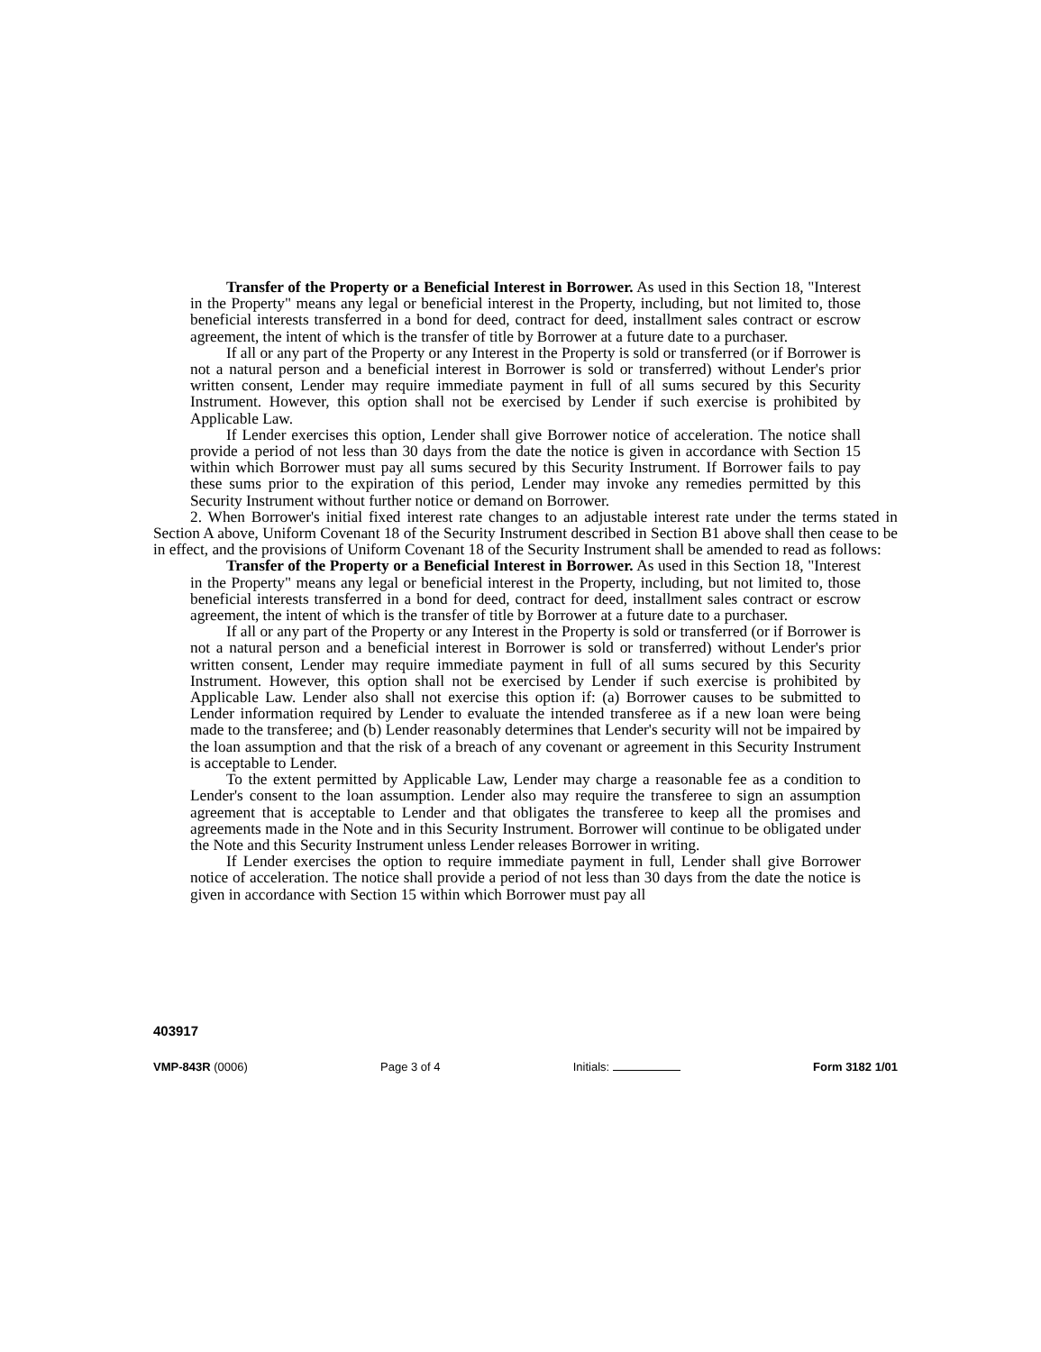Transfer of the Property or a Beneficial Interest in Borrower. As used in this Section 18, "Interest in the Property" means any legal or beneficial interest in the Property, including, but not limited to, those beneficial interests transferred in a bond for deed, contract for deed, installment sales contract or escrow agreement, the intent of which is the transfer of title by Borrower at a future date to a purchaser.
If all or any part of the Property or any Interest in the Property is sold or transferred (or if Borrower is not a natural person and a beneficial interest in Borrower is sold or transferred) without Lender's prior written consent, Lender may require immediate payment in full of all sums secured by this Security Instrument. However, this option shall not be exercised by Lender if such exercise is prohibited by Applicable Law.
If Lender exercises this option, Lender shall give Borrower notice of acceleration. The notice shall provide a period of not less than 30 days from the date the notice is given in accordance with Section 15 within which Borrower must pay all sums secured by this Security Instrument. If Borrower fails to pay these sums prior to the expiration of this period, Lender may invoke any remedies permitted by this Security Instrument without further notice or demand on Borrower.
2. When Borrower's initial fixed interest rate changes to an adjustable interest rate under the terms stated in Section A above, Uniform Covenant 18 of the Security Instrument described in Section B1 above shall then cease to be in effect, and the provisions of Uniform Covenant 18 of the Security Instrument shall be amended to read as follows:
Transfer of the Property or a Beneficial Interest in Borrower. As used in this Section 18, "Interest in the Property" means any legal or beneficial interest in the Property, including, but not limited to, those beneficial interests transferred in a bond for deed, contract for deed, installment sales contract or escrow agreement, the intent of which is the transfer of title by Borrower at a future date to a purchaser.
If all or any part of the Property or any Interest in the Property is sold or transferred (or if Borrower is not a natural person and a beneficial interest in Borrower is sold or transferred) without Lender's prior written consent, Lender may require immediate payment in full of all sums secured by this Security Instrument. However, this option shall not be exercised by Lender if such exercise is prohibited by Applicable Law. Lender also shall not exercise this option if: (a) Borrower causes to be submitted to Lender information required by Lender to evaluate the intended transferee as if a new loan were being made to the transferee; and (b) Lender reasonably determines that Lender's security will not be impaired by the loan assumption and that the risk of a breach of any covenant or agreement in this Security Instrument is acceptable to Lender.
To the extent permitted by Applicable Law, Lender may charge a reasonable fee as a condition to Lender's consent to the loan assumption. Lender also may require the transferee to sign an assumption agreement that is acceptable to Lender and that obligates the transferee to keep all the promises and agreements made in the Note and in this Security Instrument. Borrower will continue to be obligated under the Note and this Security Instrument unless Lender releases Borrower in writing.
If Lender exercises the option to require immediate payment in full, Lender shall give Borrower notice of acceleration. The notice shall provide a period of not less than 30 days from the date the notice is given in accordance with Section 15 within which Borrower must pay all
403917
VMP-843R (0006) Page 3 of 4 Initials: Form 3182 1/01